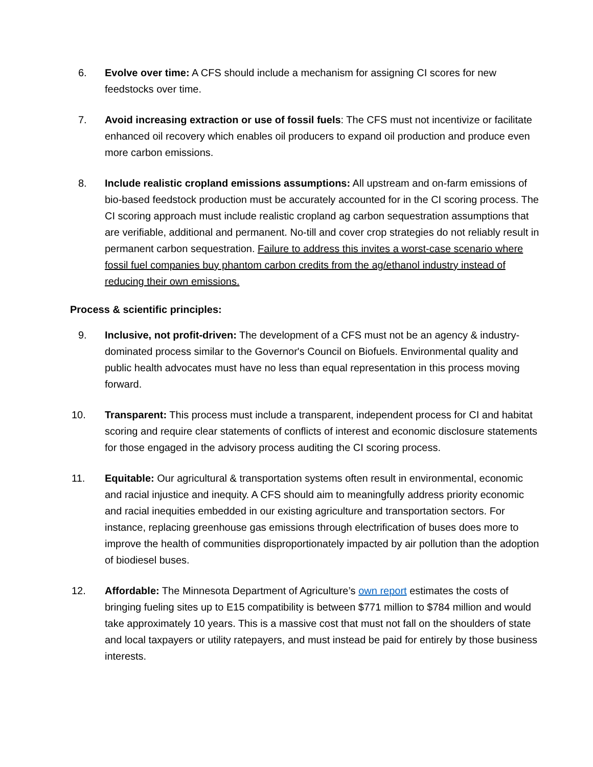6. Evolve over time: A CFS should include a mechanism for assigning CI scores for new feedstocks over time.
7. Avoid increasing extraction or use of fossil fuels: The CFS must not incentivize or facilitate enhanced oil recovery which enables oil producers to expand oil production and produce even more carbon emissions.
8. Include realistic cropland emissions assumptions: All upstream and on-farm emissions of bio-based feedstock production must be accurately accounted for in the CI scoring process. The CI scoring approach must include realistic cropland ag carbon sequestration assumptions that are verifiable, additional and permanent. No-till and cover crop strategies do not reliably result in permanent carbon sequestration. Failure to address this invites a worst-case scenario where fossil fuel companies buy phantom carbon credits from the ag/ethanol industry instead of reducing their own emissions.
Process & scientific principles:
9. Inclusive, not profit-driven: The development of a CFS must not be an agency & industry-dominated process similar to the Governor's Council on Biofuels. Environmental quality and public health advocates must have no less than equal representation in this process moving forward.
10. Transparent: This process must include a transparent, independent process for CI and habitat scoring and require clear statements of conflicts of interest and economic disclosure statements for those engaged in the advisory process auditing the CI scoring process.
11. Equitable: Our agricultural & transportation systems often result in environmental, economic and racial injustice and inequity. A CFS should aim to meaningfully address priority economic and racial inequities embedded in our existing agriculture and transportation sectors. For instance, replacing greenhouse gas emissions through electrification of buses does more to improve the health of communities disproportionately impacted by air pollution than the adoption of biodiesel buses.
12. Affordable: The Minnesota Department of Agriculture’s own report estimates the costs of bringing fueling sites up to E15 compatibility is between $771 million to $784 million and would take approximately 10 years. This is a massive cost that must not fall on the shoulders of state and local taxpayers or utility ratepayers, and must instead be paid for entirely by those business interests.